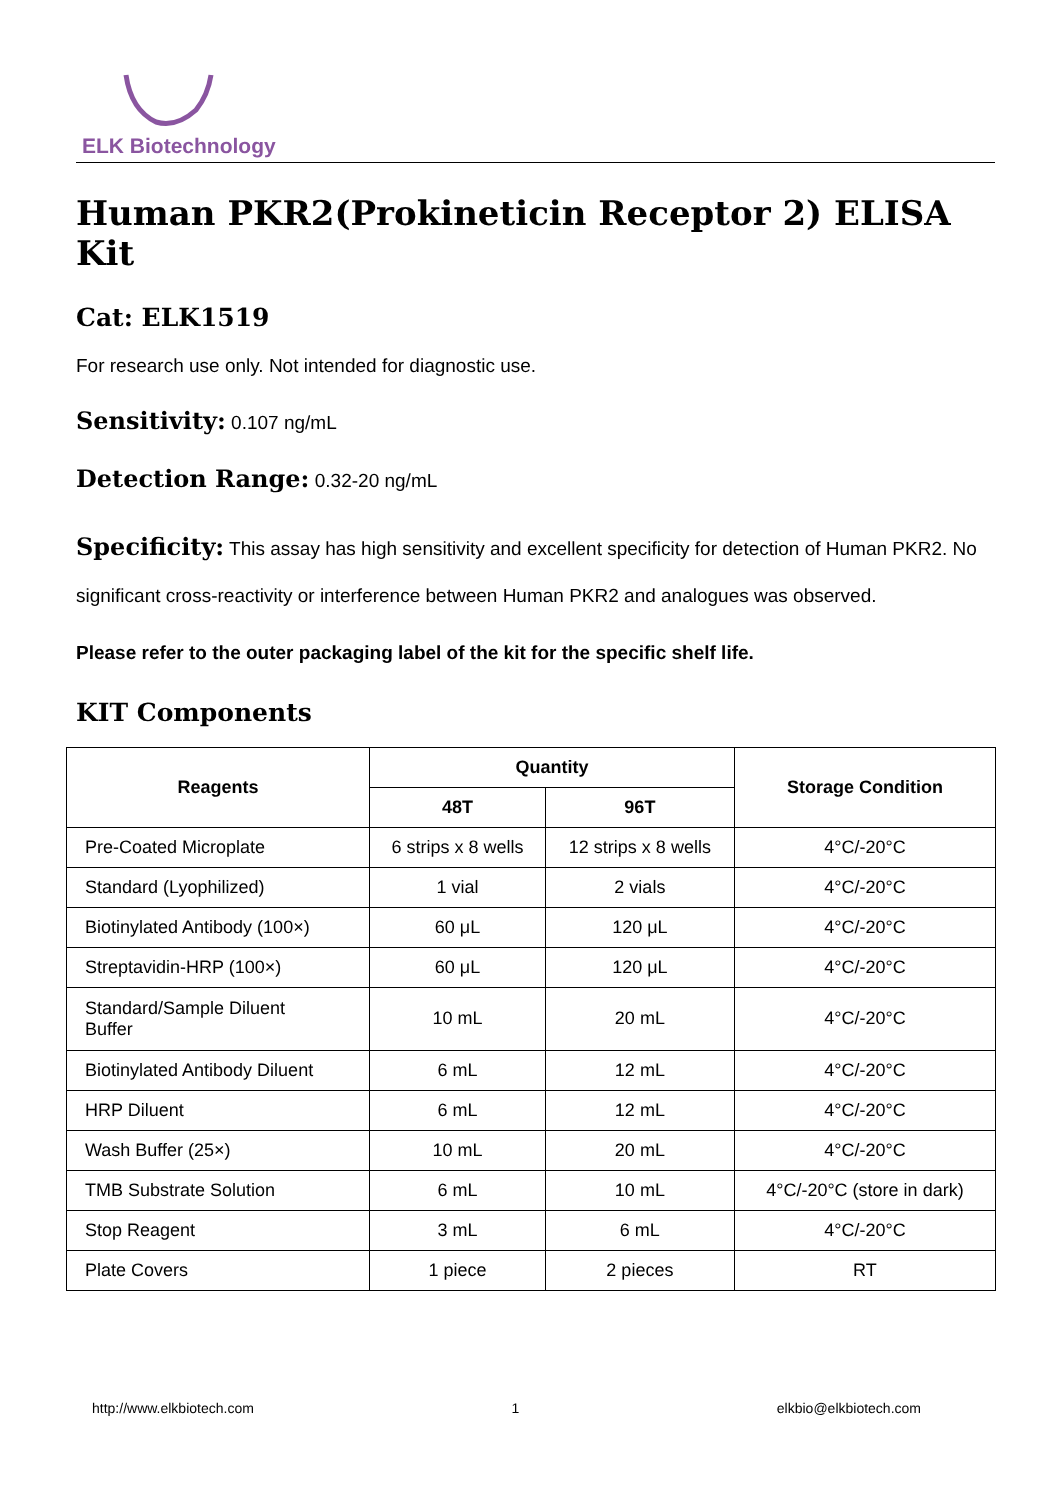ELK Biotechnology
Human PKR2(Prokineticin Receptor 2) ELISA Kit
Cat: ELK1519
For research use only. Not intended for diagnostic use.
Sensitivity: 0.107 ng/mL
Detection Range: 0.32-20 ng/mL
Specificity: This assay has high sensitivity and excellent specificity for detection of Human PKR2. No significant cross-reactivity or interference between Human PKR2 and analogues was observed.
Please refer to the outer packaging label of the kit for the specific shelf life.
KIT Components
| Reagents | Quantity | | Storage Condition |
| --- | --- | --- | --- |
| | 48T | 96T | |
| Pre-Coated Microplate | 6 strips x 8 wells | 12 strips x 8 wells | 4°C/-20°C |
| Standard (Lyophilized) | 1 vial | 2 vials | 4°C/-20°C |
| Biotinylated Antibody (100×) | 60 μL | 120 μL | 4°C/-20°C |
| Streptavidin-HRP (100×) | 60 μL | 120 μL | 4°C/-20°C |
| Standard/Sample Diluent Buffer | 10 mL | 20 mL | 4°C/-20°C |
| Biotinylated Antibody Diluent | 6 mL | 12 mL | 4°C/-20°C |
| HRP Diluent | 6 mL | 12 mL | 4°C/-20°C |
| Wash Buffer (25×) | 10 mL | 20 mL | 4°C/-20°C |
| TMB Substrate Solution | 6 mL | 10 mL | 4°C/-20°C (store in dark) |
| Stop Reagent | 3 mL | 6 mL | 4°C/-20°C |
| Plate Covers | 1 piece | 2 pieces | RT |
http://www.elkbiotech.com 1 elkbio@elkbiotech.com